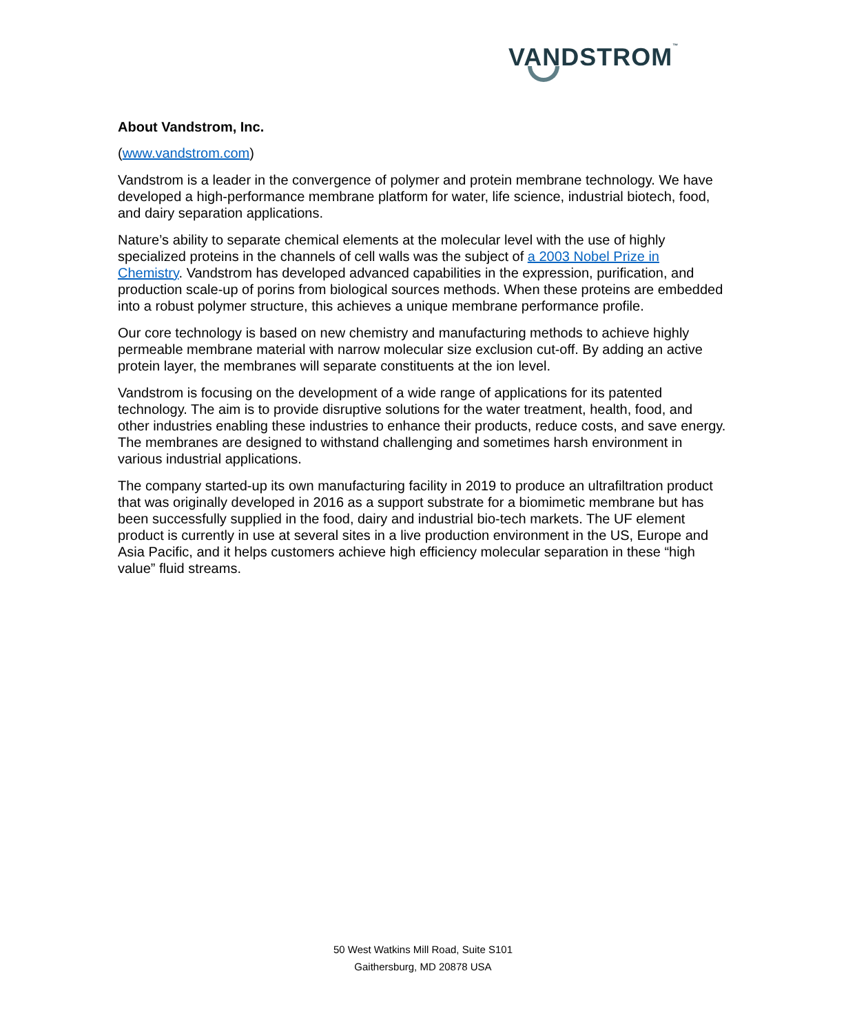VANDSTROM™
About Vandstrom, Inc.
(www.vandstrom.com)
Vandstrom is a leader in the convergence of polymer and protein membrane technology. We have developed a high-performance membrane platform for water, life science, industrial biotech, food, and dairy separation applications.
Nature’s ability to separate chemical elements at the molecular level with the use of highly specialized proteins in the channels of cell walls was the subject of a 2003 Nobel Prize in Chemistry. Vandstrom has developed advanced capabilities in the expression, purification, and production scale-up of porins from biological sources methods. When these proteins are embedded into a robust polymer structure, this achieves a unique membrane performance profile.
Our core technology is based on new chemistry and manufacturing methods to achieve highly permeable membrane material with narrow molecular size exclusion cut-off. By adding an active protein layer, the membranes will separate constituents at the ion level.
Vandstrom is focusing on the development of a wide range of applications for its patented technology. The aim is to provide disruptive solutions for the water treatment, health, food, and other industries enabling these industries to enhance their products, reduce costs, and save energy. The membranes are designed to withstand challenging and sometimes harsh environment in various industrial applications.
The company started-up its own manufacturing facility in 2019 to produce an ultrafiltration product that was originally developed in 2016 as a support substrate for a biomimetic membrane but has been successfully supplied in the food, dairy and industrial bio-tech markets. The UF element product is currently in use at several sites in a live production environment in the US, Europe and Asia Pacific, and it helps customers achieve high efficiency molecular separation in these “high value” fluid streams.
50 West Watkins Mill Road, Suite S101
Gaithersburg, MD 20878 USA